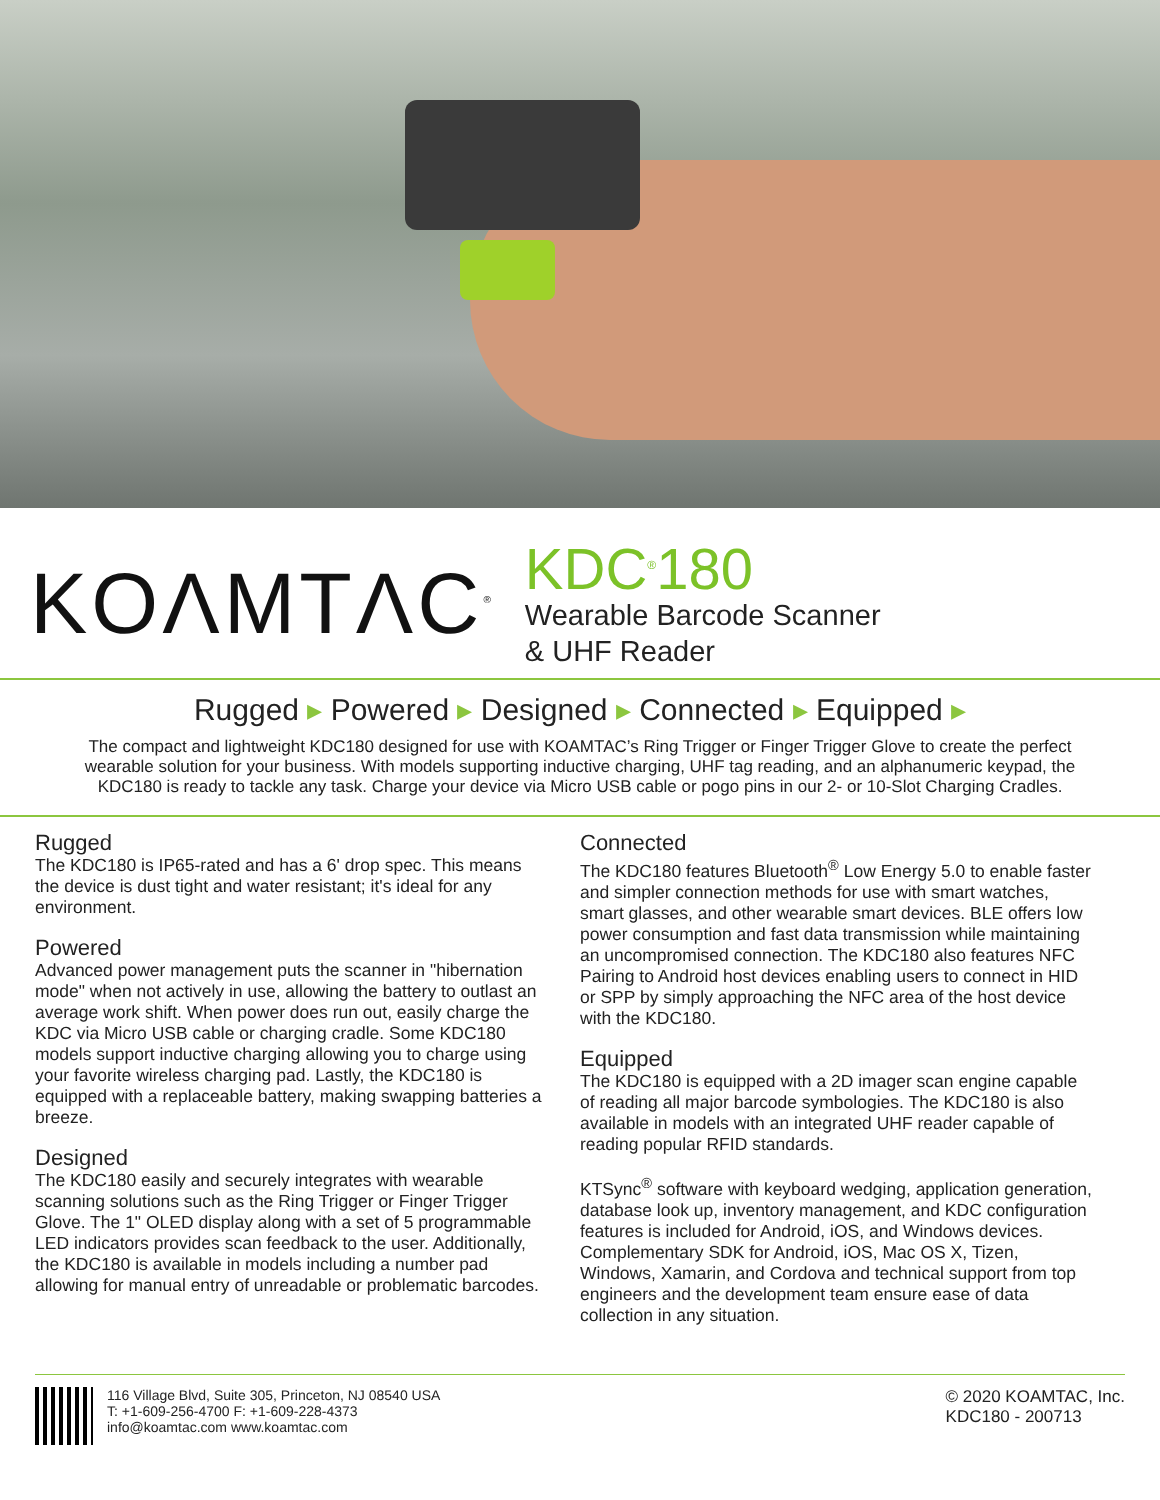KOΛMTΛC<sup>®</sup>
KDC<sup>®</sup>180
Wearable Barcode Scanner
& UHF Reader
Rugged ▸ Powered ▸ Designed ▸ Connected ▸ Equipped ▸
The compact and lightweight KDC180 designed for use with KOAMTAC’s Ring Trigger or Finger Trigger Glove to create the perfect wearable solution for your business. With models supporting inductive charging, UHF tag reading, and an alphanumeric keypad, the KDC180 is ready to tackle any task. Charge your device via Micro USB cable or pogo pins in our 2- or 10-Slot Charging Cradles.
Rugged
The KDC180 is IP65-rated and has a 6' drop spec. This means the device is dust tight and water resistant; it's ideal for any environment.
Powered
Advanced power management puts the scanner in "hibernation mode" when not actively in use, allowing the battery to outlast an average work shift. When power does run out, easily charge the KDC via Micro USB cable or charging cradle. Some KDC180 models support inductive charging allowing you to charge using your favorite wireless charging pad. Lastly, the KDC180 is equipped with a replaceable battery, making swapping batteries a breeze.
Designed
The KDC180 easily and securely integrates with wearable scanning solutions such as the Ring Trigger or Finger Trigger Glove. The 1" OLED display along with a set of 5 programmable LED indicators provides scan feedback to the user. Additionally, the KDC180 is available in models including a number pad allowing for manual entry of unreadable or problematic barcodes.
Connected
The KDC180 features Bluetooth<sup>®</sup> Low Energy 5.0 to enable faster and simpler connection methods for use with smart watches, smart glasses, and other wearable smart devices. BLE offers low power consumption and fast data transmission while maintaining an uncompromised connection. The KDC180 also features NFC Pairing to Android host devices enabling users to connect in HID or SPP by simply approaching the NFC area of the host device with the KDC180.
Equipped
The KDC180 is equipped with a 2D imager scan engine capable of reading all major barcode symbologies. The KDC180 is also available in models with an integrated UHF reader capable of reading popular RFID standards.
KTSync<sup>®</sup> software with keyboard wedging, application generation, database look up, inventory management, and KDC configuration features is included for Android, iOS, and Windows devices. Complementary SDK for Android, iOS, Mac OS X, Tizen, Windows, Xamarin, and Cordova and technical support from top engineers and the development team ensure ease of data collection in any situation.
116 Village Blvd, Suite 305, Princeton, NJ 08540 USA
T: +1-609-256-4700 F: +1-609-228-4373
info@koamtac.com www.koamtac.com
© 2020 KOAMTAC, Inc.
KDC180 - 200713